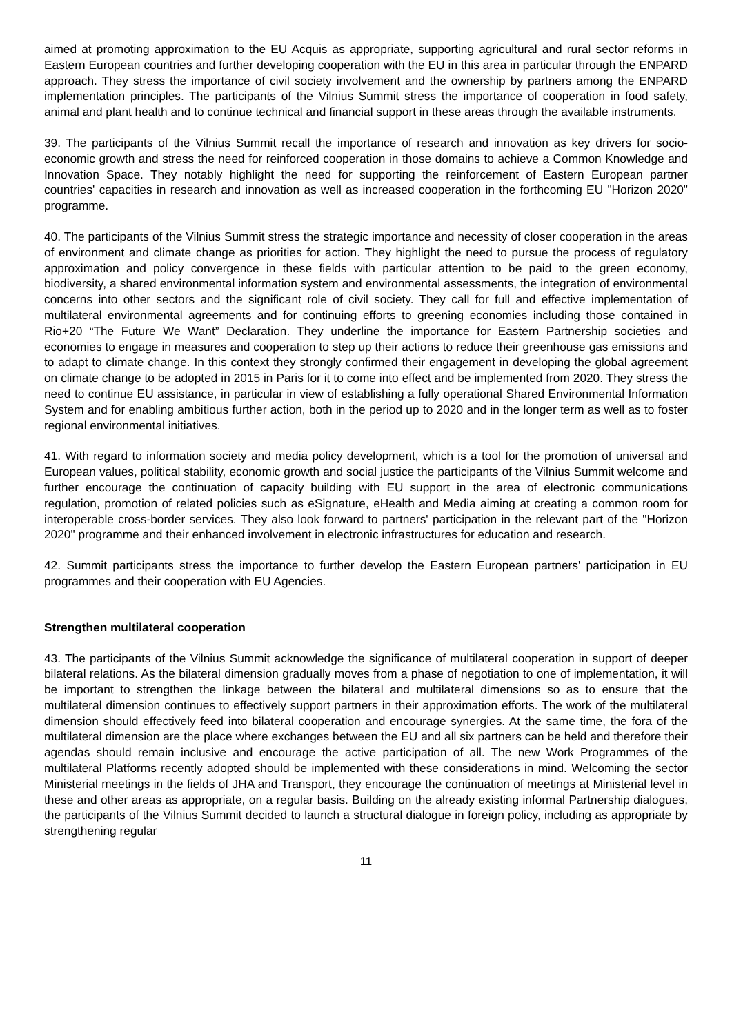aimed at promoting approximation to the EU Acquis as appropriate, supporting agricultural and rural sector reforms in Eastern European countries and further developing cooperation with the EU in this area in particular through the ENPARD approach. They stress the importance of civil society involvement and the ownership by partners among the ENPARD implementation principles. The participants of the Vilnius Summit stress the importance of cooperation in food safety, animal and plant health and to continue technical and financial support in these areas through the available instruments.
39. The participants of the Vilnius Summit recall the importance of research and innovation as key drivers for socio-economic growth and stress the need for reinforced cooperation in those domains to achieve a Common Knowledge and Innovation Space. They notably highlight the need for supporting the reinforcement of Eastern European partner countries' capacities in research and innovation as well as increased cooperation in the forthcoming EU "Horizon 2020" programme.
40. The participants of the Vilnius Summit stress the strategic importance and necessity of closer cooperation in the areas of environment and climate change as priorities for action. They highlight the need to pursue the process of regulatory approximation and policy convergence in these fields with particular attention to be paid to the green economy, biodiversity, a shared environmental information system and environmental assessments, the integration of environmental concerns into other sectors and the significant role of civil society. They call for full and effective implementation of multilateral environmental agreements and for continuing efforts to greening economies including those contained in Rio+20 “The Future We Want” Declaration. They underline the importance for Eastern Partnership societies and economies to engage in measures and cooperation to step up their actions to reduce their greenhouse gas emissions and to adapt to climate change. In this context they strongly confirmed their engagement in developing the global agreement on climate change to be adopted in 2015 in Paris for it to come into effect and be implemented from 2020. They stress the need to continue EU assistance, in particular in view of establishing a fully operational Shared Environmental Information System and for enabling ambitious further action, both in the period up to 2020 and in the longer term as well as to foster regional environmental initiatives.
41. With regard to information society and media policy development, which is a tool for the promotion of universal and European values, political stability, economic growth and social justice the participants of the Vilnius Summit welcome and further encourage the continuation of capacity building with EU support in the area of electronic communications regulation, promotion of related policies such as eSignature, eHealth and Media aiming at creating a common room for interoperable cross-border services. They also look forward to partners' participation in the relevant part of the "Horizon 2020" programme and their enhanced involvement in electronic infrastructures for education and research.
42. Summit participants stress the importance to further develop the Eastern European partners' participation in EU programmes and their cooperation with EU Agencies.
Strengthen multilateral cooperation
43. The participants of the Vilnius Summit acknowledge the significance of multilateral cooperation in support of deeper bilateral relations. As the bilateral dimension gradually moves from a phase of negotiation to one of implementation, it will be important to strengthen the linkage between the bilateral and multilateral dimensions so as to ensure that the multilateral dimension continues to effectively support partners in their approximation efforts. The work of the multilateral dimension should effectively feed into bilateral cooperation and encourage synergies. At the same time, the fora of the multilateral dimension are the place where exchanges between the EU and all six partners can be held and therefore their agendas should remain inclusive and encourage the active participation of all. The new Work Programmes of the multilateral Platforms recently adopted should be implemented with these considerations in mind. Welcoming the sector Ministerial meetings in the fields of JHA and Transport, they encourage the continuation of meetings at Ministerial level in these and other areas as appropriate, on a regular basis. Building on the already existing informal Partnership dialogues, the participants of the Vilnius Summit decided to launch a structural dialogue in foreign policy, including as appropriate by strengthening regular
11